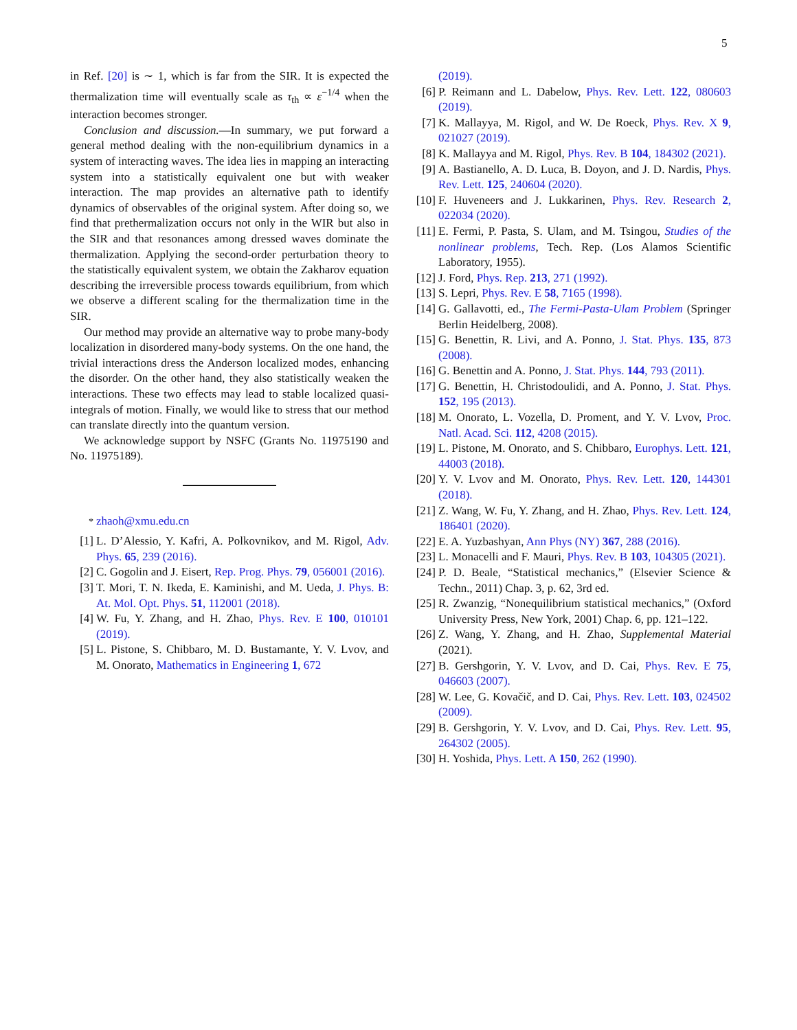5
in Ref. [20] is ∼ 1, which is far from the SIR. It is expected the thermalization time will eventually scale as τ<sub>th</sub> ∝ ε<sup>−1/4</sup> when the interaction becomes stronger.
Conclusion and discussion.—In summary, we put forward a general method dealing with the non-equilibrium dynamics in a system of interacting waves. The idea lies in mapping an interacting system into a statistically equivalent one but with weaker interaction. The map provides an alternative path to identify dynamics of observables of the original system. After doing so, we find that prethermalization occurs not only in the WIR but also in the SIR and that resonances among dressed waves dominate the thermalization. Applying the second-order perturbation theory to the statistically equivalent system, we obtain the Zakharov equation describing the irreversible process towards equilibrium, from which we observe a different scaling for the thermalization time in the SIR.
Our method may provide an alternative way to probe many-body localization in disordered many-body systems. On the one hand, the trivial interactions dress the Anderson localized modes, enhancing the disorder. On the other hand, they also statistically weaken the interactions. These two effects may lead to stable localized quasi-integrals of motion. Finally, we would like to stress that our method can translate directly into the quantum version.
We acknowledge support by NSFC (Grants No. 11975190 and No. 11975189).
<sup>*</sup> zhaoh@xmu.edu.cn
[1] L. D’Alessio, Y. Kafri, A. Polkovnikov, and M. Rigol, Adv. Phys. 65, 239 (2016).
[2] C. Gogolin and J. Eisert, Rep. Prog. Phys. 79, 056001 (2016).
[3] T. Mori, T. N. Ikeda, E. Kaminishi, and M. Ueda, J. Phys. B: At. Mol. Opt. Phys. 51, 112001 (2018).
[4] W. Fu, Y. Zhang, and H. Zhao, Phys. Rev. E 100, 010101 (2019).
[5] L. Pistone, S. Chibbaro, M. D. Bustamante, Y. V. Lvov, and M. Onorato, Mathematics in Engineering 1, 672
(2019).
[6] P. Reimann and L. Dabelow, Phys. Rev. Lett. 122, 080603 (2019).
[7] K. Mallayya, M. Rigol, and W. De Roeck, Phys. Rev. X 9, 021027 (2019).
[8] K. Mallayya and M. Rigol, Phys. Rev. B 104, 184302 (2021).
[9] A. Bastianello, A. D. Luca, B. Doyon, and J. D. Nardis, Phys. Rev. Lett. 125, 240604 (2020).
[10] F. Huveneers and J. Lukkarinen, Phys. Rev. Research 2, 022034 (2020).
[11] E. Fermi, P. Pasta, S. Ulam, and M. Tsingou, Studies of the nonlinear problems, Tech. Rep. (Los Alamos Scientific Laboratory, 1955).
[12] J. Ford, Phys. Rep. 213, 271 (1992).
[13] S. Lepri, Phys. Rev. E 58, 7165 (1998).
[14] G. Gallavotti, ed., The Fermi-Pasta-Ulam Problem (Springer Berlin Heidelberg, 2008).
[15] G. Benettin, R. Livi, and A. Ponno, J. Stat. Phys. 135, 873 (2008).
[16] G. Benettin and A. Ponno, J. Stat. Phys. 144, 793 (2011).
[17] G. Benettin, H. Christodoulidi, and A. Ponno, J. Stat. Phys. 152, 195 (2013).
[18] M. Onorato, L. Vozella, D. Proment, and Y. V. Lvov, Proc. Natl. Acad. Sci. 112, 4208 (2015).
[19] L. Pistone, M. Onorato, and S. Chibbaro, Europhys. Lett. 121, 44003 (2018).
[20] Y. V. Lvov and M. Onorato, Phys. Rev. Lett. 120, 144301 (2018).
[21] Z. Wang, W. Fu, Y. Zhang, and H. Zhao, Phys. Rev. Lett. 124, 186401 (2020).
[22] E. A. Yuzbashyan, Ann Phys (NY) 367, 288 (2016).
[23] L. Monacelli and F. Mauri, Phys. Rev. B 103, 104305 (2021).
[24] P. D. Beale, “Statistical mechanics,” (Elsevier Science & Techn., 2011) Chap. 3, p. 62, 3rd ed.
[25] R. Zwanzig, “Nonequilibrium statistical mechanics,” (Oxford University Press, New York, 2001) Chap. 6, pp. 121–122.
[26] Z. Wang, Y. Zhang, and H. Zhao, Supplemental Material (2021).
[27] B. Gershgorin, Y. V. Lvov, and D. Cai, Phys. Rev. E 75, 046603 (2007).
[28] W. Lee, G. Kovačič, and D. Cai, Phys. Rev. Lett. 103, 024502 (2009).
[29] B. Gershgorin, Y. V. Lvov, and D. Cai, Phys. Rev. Lett. 95, 264302 (2005).
[30] H. Yoshida, Phys. Lett. A 150, 262 (1990).